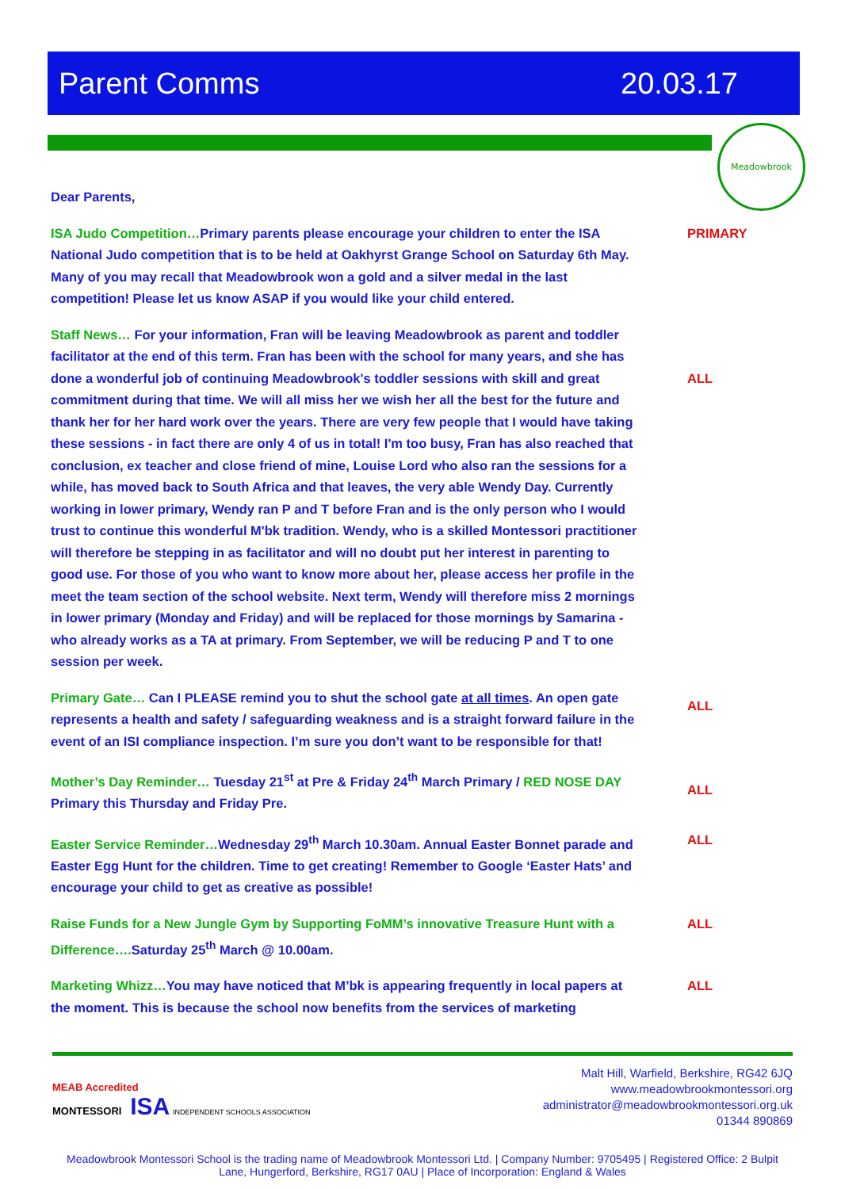Parent Comms 20.03.17
Meadowbrook
Dear Parents,
ISA Judo Competition…Primary parents please encourage your children to enter the ISA National Judo competition that is to be held at Oakhyrst Grange School on Saturday 6th May. Many of you may recall that Meadowbrook won a gold and a silver medal in the last competition! Please let us know ASAP if you would like your child entered.
PRIMARY
Staff News… For your information, Fran will be leaving Meadowbrook as parent and toddler facilitator at the end of this term. Fran has been with the school for many years, and she has done a wonderful job of continuing Meadowbrook's toddler sessions with skill and great commitment during that time. We will all miss her we wish her all the best for the future and thank her for her hard work over the years. There are very few people that I would have taking these sessions - in fact there are only 4 of us in total! I'm too busy, Fran has also reached that conclusion, ex teacher and close friend of mine, Louise Lord who also ran the sessions for a while, has moved back to South Africa and that leaves, the very able Wendy Day. Currently working in lower primary, Wendy ran P and T before Fran and is the only person who I would trust to continue this wonderful M'bk tradition. Wendy, who is a skilled Montessori practitioner will therefore be stepping in as facilitator and will no doubt put her interest in parenting to good use. For those of you who want to know more about her, please access her profile in the meet the team section of the school website. Next term, Wendy will therefore miss 2 mornings in lower primary (Monday and Friday) and will be replaced for those mornings by Samarina -who already works as a TA at primary. From September, we will be reducing P and T to one session per week.
ALL
Primary Gate… Can I PLEASE remind you to shut the school gate at all times. An open gate represents a health and safety / safeguarding weakness and is a straight forward failure in the event of an ISI compliance inspection. I’m sure you don’t want to be responsible for that!
ALL
Mother’s Day Reminder… Tuesday 21<sup>st</sup> at Pre & Friday 24<sup>th</sup> March Primary / RED NOSE DAY Primary this Thursday and Friday Pre.
ALL
Easter Service Reminder…Wednesday 29<sup>th</sup> March 10.30am. Annual Easter Bonnet parade and Easter Egg Hunt for the children. Time to get creating! Remember to Google ‘Easter Hats’ and encourage your child to get as creative as possible!
ALL
Raise Funds for a New Jungle Gym by Supporting FoMM’s innovative Treasure Hunt with a Difference…. Saturday 25<sup>th</sup> March @ 10.00am.
ALL
Marketing Whizz…You may have noticed that M’bk is appearing frequently in local papers at the moment. This is because the school now benefits from the services of marketing
ALL
MEAB Accredited
MONTESSORI ISA INDEPENDENT SCHOOLS ASSOCIATION
Malt Hill, Warfield, Berkshire, RG42 6JQ
www.meadowbrookmontessori.org
administrator@meadowbrookmontessori.org.uk
01344 890869
Meadowbrook Montessori School is the trading name of Meadowbrook Montessori Ltd. | Company Number: 9705495 | Registered Office: 2 Bulpit Lane, Hungerford, Berkshire, RG17 0AU | Place of Incorporation: England & Wales